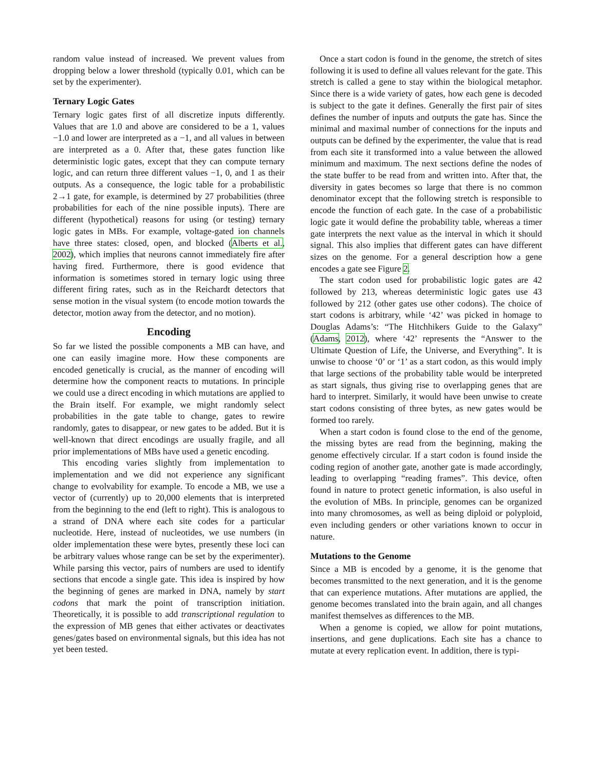random value instead of increased. We prevent values from dropping below a lower threshold (typically 0.01, which can be set by the experimenter).
Ternary Logic Gates
Ternary logic gates first of all discretize inputs differently. Values that are 1.0 and above are considered to be a 1, values −1.0 and lower are interpreted as a −1, and all values in between are interpreted as a 0. After that, these gates function like deterministic logic gates, except that they can compute ternary logic, and can return three different values −1, 0, and 1 as their outputs. As a consequence, the logic table for a probabilistic 2→1 gate, for example, is determined by 27 probabilities (three probabilities for each of the nine possible inputs). There are different (hypothetical) reasons for using (or testing) ternary logic gates in MBs. For example, voltage-gated ion channels have three states: closed, open, and blocked (Alberts et al., 2002), which implies that neurons cannot immediately fire after having fired. Furthermore, there is good evidence that information is sometimes stored in ternary logic using three different firing rates, such as in the Reichardt detectors that sense motion in the visual system (to encode motion towards the detector, motion away from the detector, and no motion).
Encoding
So far we listed the possible components a MB can have, and one can easily imagine more. How these components are encoded genetically is crucial, as the manner of encoding will determine how the component reacts to mutations. In principle we could use a direct encoding in which mutations are applied to the Brain itself. For example, we might randomly select probabilities in the gate table to change, gates to rewire randomly, gates to disappear, or new gates to be added. But it is well-known that direct encodings are usually fragile, and all prior implementations of MBs have used a genetic encoding.
This encoding varies slightly from implementation to implementation and we did not experience any significant change to evolvability for example. To encode a MB, we use a vector of (currently) up to 20,000 elements that is interpreted from the beginning to the end (left to right). This is analogous to a strand of DNA where each site codes for a particular nucleotide. Here, instead of nucleotides, we use numbers (in older implementation these were bytes, presently these loci can be arbitrary values whose range can be set by the experimenter). While parsing this vector, pairs of numbers are used to identify sections that encode a single gate. This idea is inspired by how the beginning of genes are marked in DNA, namely by start codons that mark the point of transcription initiation. Theoretically, it is possible to add transcriptional regulation to the expression of MB genes that either activates or deactivates genes/gates based on environmental signals, but this idea has not yet been tested.
Once a start codon is found in the genome, the stretch of sites following it is used to define all values relevant for the gate. This stretch is called a gene to stay within the biological metaphor. Since there is a wide variety of gates, how each gene is decoded is subject to the gate it defines. Generally the first pair of sites defines the number of inputs and outputs the gate has. Since the minimal and maximal number of connections for the inputs and outputs can be defined by the experimenter, the value that is read from each site it transformed into a value between the allowed minimum and maximum. The next sections define the nodes of the state buffer to be read from and written into. After that, the diversity in gates becomes so large that there is no common denominator except that the following stretch is responsible to encode the function of each gate. In the case of a probabilistic logic gate it would define the probability table, whereas a timer gate interprets the next value as the interval in which it should signal. This also implies that different gates can have different sizes on the genome. For a general description how a gene encodes a gate see Figure 2.
The start codon used for probabilistic logic gates are 42 followed by 213, whereas deterministic logic gates use 43 followed by 212 (other gates use other codons). The choice of start codons is arbitrary, while ‘42’ was picked in homage to Douglas Adams’s: “The Hitchhikers Guide to the Galaxy” (Adams, 2012), where ‘42’ represents the “Answer to the Ultimate Question of Life, the Universe, and Everything”. It is unwise to choose ‘0’ or ‘1’ as a start codon, as this would imply that large sections of the probability table would be interpreted as start signals, thus giving rise to overlapping genes that are hard to interpret. Similarly, it would have been unwise to create start codons consisting of three bytes, as new gates would be formed too rarely.
When a start codon is found close to the end of the genome, the missing bytes are read from the beginning, making the genome effectively circular. If a start codon is found inside the coding region of another gate, another gate is made accordingly, leading to overlapping “reading frames”. This device, often found in nature to protect genetic information, is also useful in the evolution of MBs. In principle, genomes can be organized into many chromosomes, as well as being diploid or polyploid, even including genders or other variations known to occur in nature.
Mutations to the Genome
Since a MB is encoded by a genome, it is the genome that becomes transmitted to the next generation, and it is the genome that can experience mutations. After mutations are applied, the genome becomes translated into the brain again, and all changes manifest themselves as differences to the MB.
When a genome is copied, we allow for point mutations, insertions, and gene duplications. Each site has a chance to mutate at every replication event. In addition, there is typi-